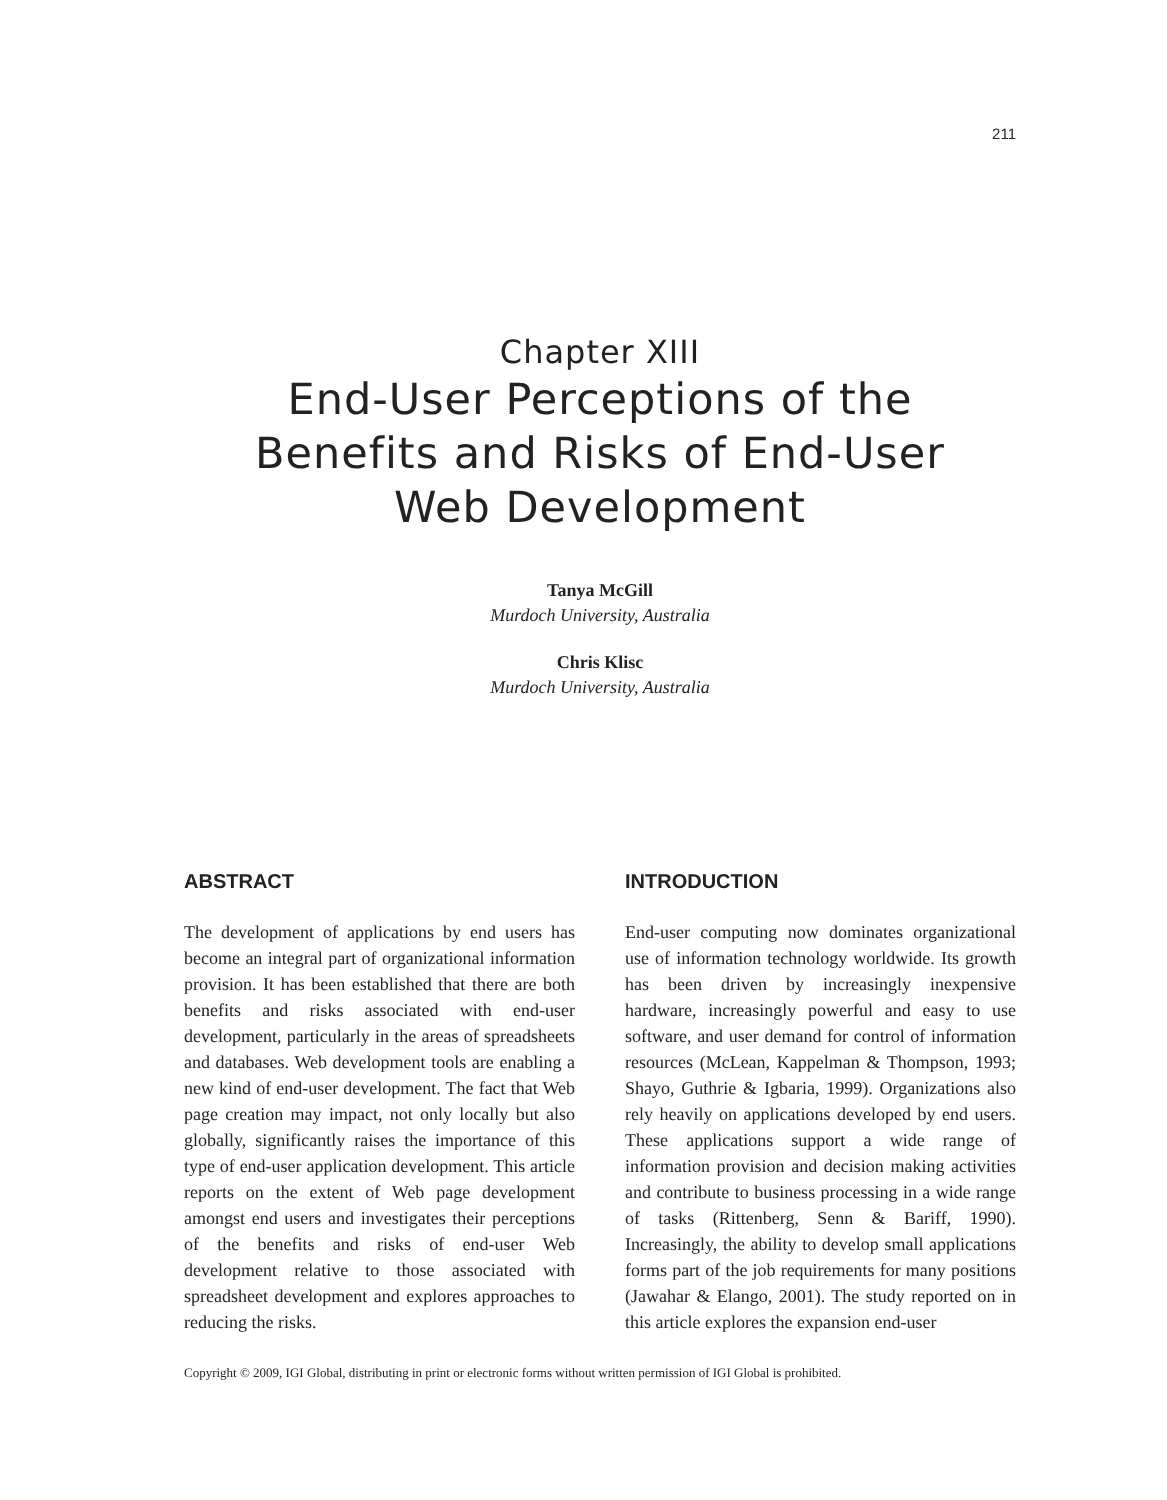211
Chapter XIII
End-User Perceptions of the
Benefits and Risks of End-User
Web Development
Tanya McGill
Murdoch University, Australia
Chris Klisc
Murdoch University, Australia
ABSTRACT
The development of applications by end users has become an integral part of organizational information provision. It has been established that there are both benefits and risks associated with end-user development, particularly in the areas of spreadsheets and databases. Web development tools are enabling a new kind of end-user development. The fact that Web page creation may impact, not only locally but also globally, significantly raises the importance of this type of end-user application development. This article reports on the extent of Web page development amongst end users and investigates their perceptions of the benefits and risks of end-user Web development relative to those associated with spreadsheet development and explores approaches to reducing the risks.
INTRODUCTION
End-user computing now dominates organizational use of information technology worldwide. Its growth has been driven by increasingly inexpensive hardware, increasingly powerful and easy to use software, and user demand for control of information resources (McLean, Kappelman & Thompson, 1993; Shayo, Guthrie & Igbaria, 1999). Organizations also rely heavily on applications developed by end users. These applications support a wide range of information provision and decision making activities and contribute to business processing in a wide range of tasks (Rittenberg, Senn & Bariff, 1990). Increasingly, the ability to develop small applications forms part of the job requirements for many positions (Jawahar & Elango, 2001). The study reported on in this article explores the expansion end-user
Copyright © 2009, IGI Global, distributing in print or electronic forms without written permission of IGI Global is prohibited.